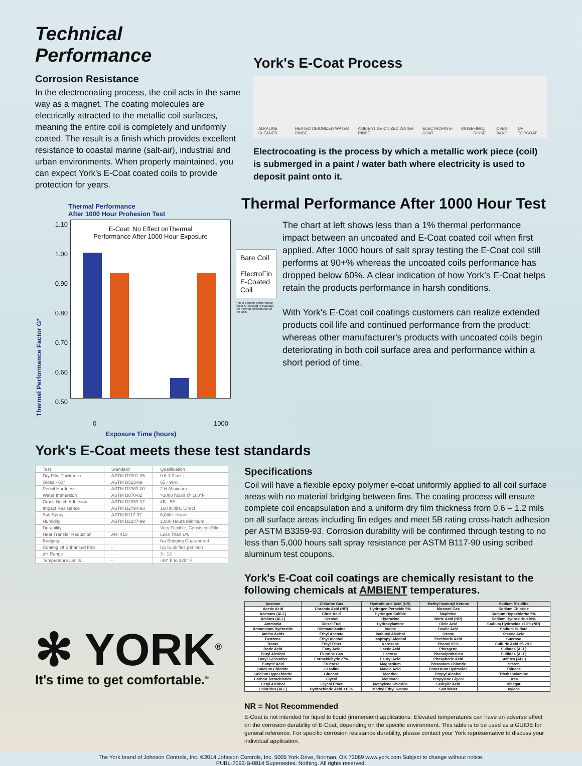Technical Performance
Corrosion Resistance
In the electrocoating process, the coil acts in the same way as a magnet. The coating molecules are electrically attracted to the metallic coil surfaces, meaning the entire coil is completely and uniformly coated. The result is a finish which provides excellent resistance to coastal marine (salt-air), industrial and urban environments. When properly maintained, you can expect York's E-Coat coated coils to provide protection for years.
Thermal Performance
After 1000 Hour Prohesion Test
Thermal Performance Factor G*
1.10
1.00
0.90
0.80
0.70
0.60
0.50
E-Coat: No Effect onThermal
Performance After 1000 Hour Exposure
0 1000
Exposure Time (hours)
York's E-Coat Process
ALKALINE CLEANER HEATED DEIONIZED WATER RINSE AMBIENT DEIONIZED WATER RINSE ELECTROFIN E-COAT RINSE FINAL RINSE OVEN BAKE UV TOPCOAT
Electrocoating is the process by which a metallic work piece (coil) is submerged in a paint / water bath where electricity is used to deposit paint onto it.
Thermal Performance After 1000 Hour Test
Bare Coil
ElectroFin E-Coated Coil
* Heat transfer performance factor G* is used to evaluate the thermal performance of the coils
The chart at left shows less than a 1% thermal performance impact between an uncoated and E-Coat coated coil when first applied. After 1000 hours of salt spray testing the E-Coat coil still performs at 90+% whereas the uncoated coils performance has dropped below 60%. A clear indication of how York's E-Coat helps retain the products performance in harsh conditions.
With York's E-Coat coil coatings customers can realize extended products coil life and continued performance from the product: whereas other manufacturer's products with uncoated coils begin deteriorating in both coil surface area and performance within a short period of time.
York's E-Coat meets these test standards
| Test | Standard | Qualification |
| --- | --- | --- |
| Dry Film Thickness | ASTM D7091-05 | 0.6-1.2 mils |
| Gloss - 60° | ASTM D523-89 | 65 - 90% |
| Pencil Hardness | ASTM D3363-00 | 2 H Minimum |
| Water Immersion | ASTM D870-02 | >1000 hours @ 100°F |
| Cross Hatch Adhesion | ASTM D3359-97 | 4B - 5B |
| Impact Resistance | ASTM D2794-93 | 160 in./lbs. Direct |
| Salt Spray | ASTM B117-97 | 6,048+ Hours |
| Humidity | ASTM D2247-99 | 1,000 Hours Minimum |
| Durability | - | Very Flexible, Consistent Film |
| Heat Transfer Reduction | ARI 410 | Less Than 1% |
| Bridging | - | No Bridging Guaranteed |
| Coating Of Enhanced Fins | - | Up to 30 fins per inch |
| pH Range | - | 3 - 12 |
| Temperature Limits | - | -40° F to 325° F |
✻ YORK<sup>®</sup>
It's time to get comfortable.<sup>®</sup>
Specifications
Coil will have a flexible epoxy polymer e-coat uniformly applied to all coil surface areas with no material bridging between fins. The coating process will ensure complete coil encapsulation and a uniform dry film thickness from 0.6 – 1.2 mils on all surface areas including fin edges and meet 5B rating cross-hatch adhesion per ASTM B3359-93. Corrosion durability will be confirmed through testing to no less than 5,000 hours salt spray resistance per ASTM B117-90 using scribed aluminum test coupons.
York's E-Coat coil coatings are chemically resistant to the following chemicals at AMBIENT temperatures.
| Acetone | Chlorine Gas | Hydrofluoric Acid (NR) | Methyl Isobutyl Ketone | Sodium Bisulfite |
| --- | --- | --- | --- | --- |
| Acetic Acid | Chromic Acid (NR) | Hydrogen Peroxide 5% | Mustard Gas | Sodium Chloride |
| Acetates (ALL) | Citric Acid | Hydrogen Sulfide | Naphthol | Sodium Hypochlorite 5% |
| Amines (ALL) | Creosol | Hydrazine | Nitric Acid (NR) | Sodium Hydroxide <10% |
| Ammonia | Diesel Fuel | Hydroxylamine | Oleic Acid | Sodium Hydroxide >10% (NR) |
| Ammonium Hydroxide | Diethanolamine | Iodine | Oxalic Acid | Sodium Sulfate |
| Amino Acids | Ethyl Acetate | Isobutyl Alcohol | Ozone | Stearic Acid |
| Benzene | Ethyl Alcohol | Isopropyl Alcohol | Perchloric Acid | Sucrose |
| Borax | Ethyl Ether | Kerosene | Phenol 85% | Sulfuric Acid 25-28% |
| Boric Acid | Fatty Acid | Lactic Acid | Phosgene | Sulfates (ALL) |
| Butyl Alcohol | Fluorine Gas | Lactose | Phenolphthalein | Sulfides (ALL) |
| Butyl Cellosolve | Formaldehyde 27% | Lauryl Acid | Phosphoric Acid | Sulfites (ALL) |
| Butyric Acid | Fructose | Magnesium | Potassium Chloride | Starch |
| Calcium Chloride | Gasoline | Maleic Acid | Potassium Hydroxide | Toluene |
| Calcium Hypochlorite | Glucose | Menthol | Propyl Alcohol | Triethanolamine |
| Carbon Tetrachloride | Glycol | Methanol | Propylene Glycol | Urea |
| Cetyl Alcohol | Glycol Ether | Methylene Chloride | Salicylic Acid | Vinegar |
| Chlorides (ALL) | Hydrochloric Acid <10% | Methyl Ethyl Ketone | Salt Water | Xylene |
NR = Not Recommended
E-Coat is not intended for liquid to liquid (immersion) applications. Elevated temperatures can have an adverse effect on the corrosion durability of E-Coat, depending on the specific environment. This table is to be used as a GUIDE for general reference. For specific corrosion resistance durability, please contact your York representative to discuss your individual application.
The York brand of Johnson Controls, Inc. ©2014 Johnson Controls, Inc. 5005 York Drive, Norman, OK 73069 www.york.com Subject to change without notice.
PUBL-7093-B-0814 Supersedes: Nothing. All rights reserved.